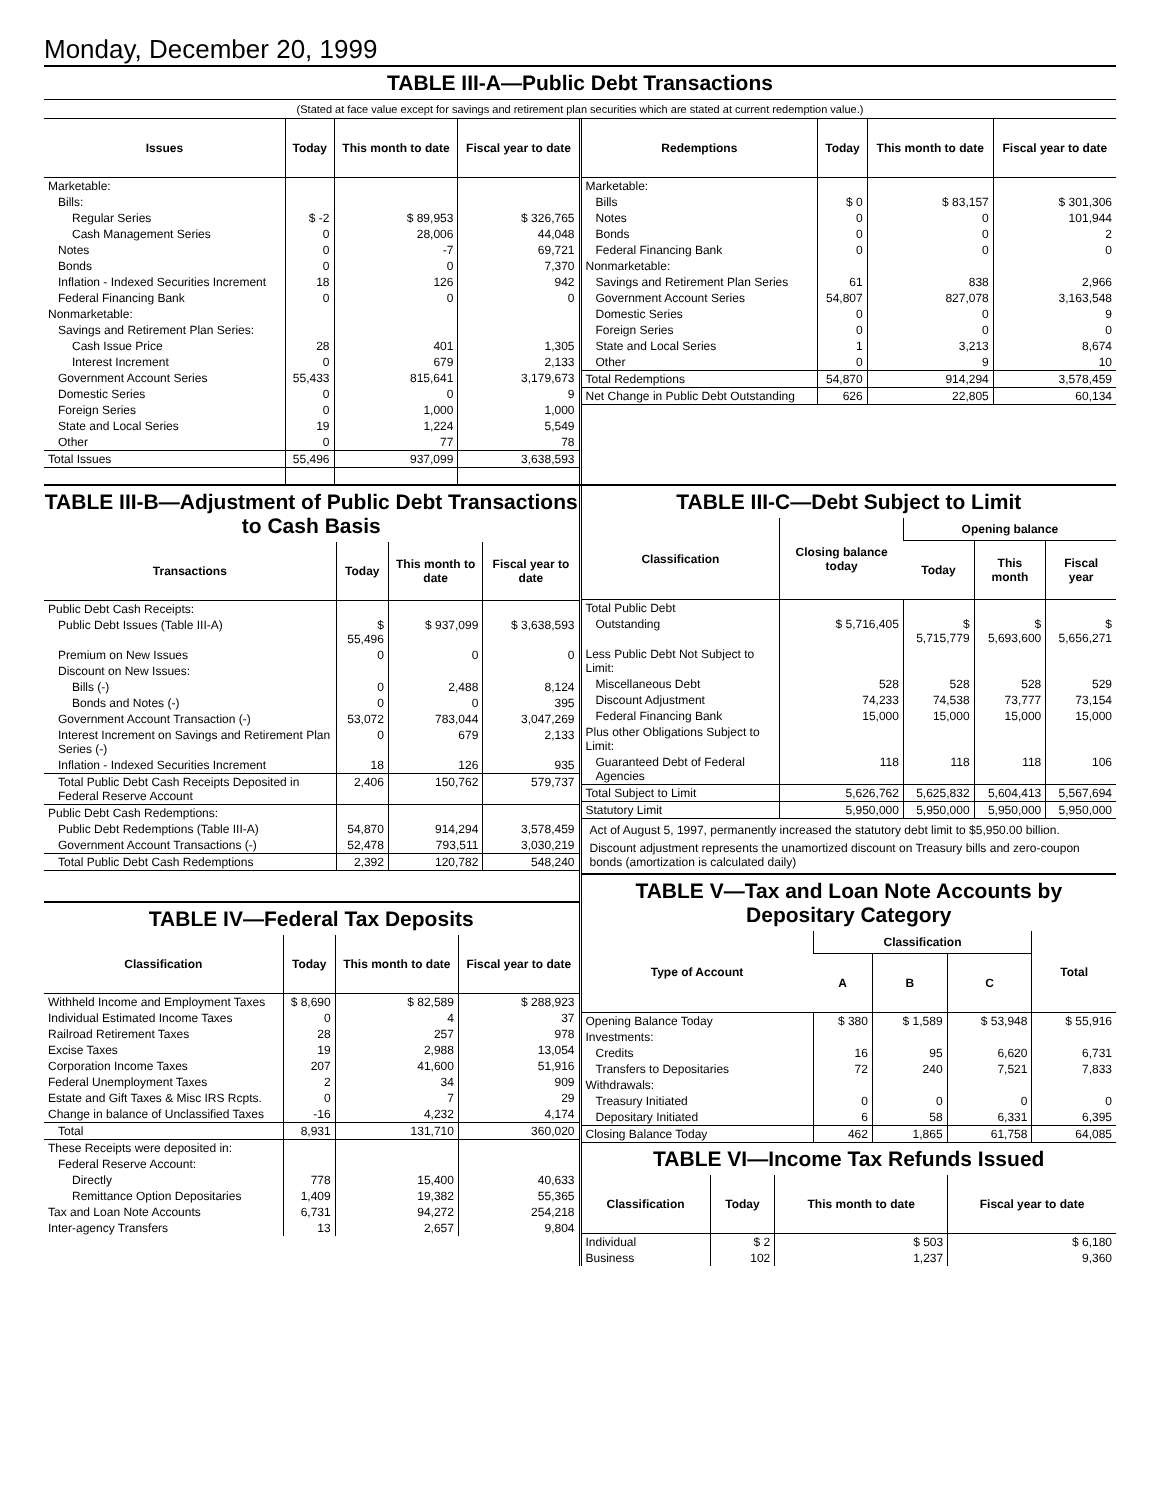Monday, December 20, 1999
TABLE III-A—Public Debt Transactions
(Stated at face value except for savings and retirement plan securities which are stated at current redemption value.)
| Issues | Today | This month to date | Fiscal year to date |
| --- | --- | --- | --- |
| Marketable: | | | |
| Bills: | | | |
| Regular Series | $ -2 | $ 89,953 | $ 326,765 |
| Cash Management Series | 0 | 28,006 | 44,048 |
| Notes | 0 | -7 | 69,721 |
| Bonds | 0 | 0 | 7,370 |
| Inflation - Indexed Securities Increment | 18 | 126 | 942 |
| Federal Financing Bank | 0 | 0 | 0 |
| Nonmarketable: | | | |
| Savings and Retirement Plan Series: | | | |
| Cash Issue Price | 28 | 401 | 1,305 |
| Interest Increment | 0 | 679 | 2,133 |
| Government Account Series | 55,433 | 815,641 | 3,179,673 |
| Domestic Series | 0 | 0 | 9 |
| Foreign Series | 0 | 1,000 | 1,000 |
| State and Local Series | 19 | 1,224 | 5,549 |
| Other | 0 | 77 | 78 |
| Total Issues | 55,496 | 937,099 | 3,638,593 |
| Redemptions | Today | This month to date | Fiscal year to date |
| --- | --- | --- | --- |
| Marketable: | | | |
| Bills | $ 0 | $ 83,157 | $ 301,306 |
| Notes | 0 | 0 | 101,944 |
| Bonds | 0 | 0 | 2 |
| Federal Financing Bank | 0 | 0 | 0 |
| Nonmarketable: | | | |
| Savings and Retirement Plan Series | 61 | 838 | 2,966 |
| Government Account Series | 54,807 | 827,078 | 3,163,548 |
| Domestic Series | 0 | 0 | 9 |
| Foreign Series | 0 | 0 | 0 |
| State and Local Series | 1 | 3,213 | 8,674 |
| Other | 0 | 9 | 10 |
| Total Redemptions | 54,870 | 914,294 | 3,578,459 |
| Net Change in Public Debt Outstanding | 626 | 22,805 | 60,134 |
TABLE III-B—Adjustment of Public Debt Transactions to Cash Basis
| Transactions | Today | This month to date | Fiscal year to date |
| --- | --- | --- | --- |
| Public Debt Cash Receipts: | | | |
| Public Debt Issues (Table III-A) | $ 55,496 | $ 937,099 | $ 3,638,593 |
| Premium on New Issues | 0 | 0 | 0 |
| Discount on New Issues: | | | |
| Bills (-) | 0 | 2,488 | 8,124 |
| Bonds and Notes (-) | 0 | 0 | 395 |
| Government Account Transaction (-) | 53,072 | 783,044 | 3,047,269 |
| Interest Increment on Savings and Retirement Plan Series (-) | 0 | 679 | 2,133 |
| Inflation - Indexed Securities Increment | 18 | 126 | 935 |
| Total Public Debt Cash Receipts Deposited in Federal Reserve Account | 2,406 | 150,762 | 579,737 |
| Public Debt Cash Redemptions: | | | |
| Public Debt Redemptions (Table III-A) | 54,870 | 914,294 | 3,578,459 |
| Government Account Transactions (-) | 52,478 | 793,511 | 3,030,219 |
| Total Public Debt Cash Redemptions | 2,392 | 120,782 | 548,240 |
TABLE IV—Federal Tax Deposits
| Classification | Today | This month to date | Fiscal year to date |
| --- | --- | --- | --- |
| Withheld Income and Employment Taxes | $ 8,690 | $ 82,589 | $ 288,923 |
| Individual Estimated Income Taxes | 0 | 4 | 37 |
| Railroad Retirement Taxes | 28 | 257 | 978 |
| Excise Taxes | 19 | 2,988 | 13,054 |
| Corporation Income Taxes | 207 | 41,600 | 51,916 |
| Federal Unemployment Taxes | 2 | 34 | 909 |
| Estate and Gift Taxes & Misc IRS Rcpts. | 0 | 7 | 29 |
| Change in balance of Unclassified Taxes | -16 | 4,232 | 4,174 |
| Total | 8,931 | 131,710 | 360,020 |
| These Receipts were deposited in: | | | |
| Federal Reserve Account: | | | |
| Directly | 778 | 15,400 | 40,633 |
| Remittance Option Depositaries | 1,409 | 19,382 | 55,365 |
| Tax and Loan Note Accounts | 6,731 | 94,272 | 254,218 |
| Inter-agency Transfers | 13 | 2,657 | 9,804 |
TABLE III-C—Debt Subject to Limit
| Classification | Closing balance today | Opening balance | | |
| --- | --- | --- | --- | --- |
| | | Today | This month | Fiscal year |
| Total Public Debt | | | | |
| Outstanding | $ 5,716,405 | $ 5,715,779 | $ 5,693,600 | $ 5,656,271 |
| Less Public Debt Not Subject to Limit: | | | | |
| Miscellaneous Debt | 528 | 528 | 528 | 529 |
| Discount Adjustment | 74,233 | 74,538 | 73,777 | 73,154 |
| Federal Financing Bank | 15,000 | 15,000 | 15,000 | 15,000 |
| Plus other Obligations Subject to Limit: | | | | |
| Guaranteed Debt of Federal Agencies | 118 | 118 | 118 | 106 |
| Total Subject to Limit | 5,626,762 | 5,625,832 | 5,604,413 | 5,567,694 |
| Statutory Limit | 5,950,000 | 5,950,000 | 5,950,000 | 5,950,000 |
Act of August 5, 1997, permanently increased the statutory debt limit to $5,950.00 billion.
Discount adjustment represents the unamortized discount on Treasury bills and zero-coupon bonds (amortization is calculated daily)
TABLE V—Tax and Loan Note Accounts by Depositary Category
| Type of Account | Classification | | | Total |
| --- | --- | --- | --- | --- |
| | A | B | C | |
| Opening Balance Today | $ 380 | $ 1,589 | $ 53,948 | $ 55,916 |
| Investments: | | | | |
| Credits | 16 | 95 | 6,620 | 6,731 |
| Transfers to Depositaries | 72 | 240 | 7,521 | 7,833 |
| Withdrawals: | | | | |
| Treasury Initiated | 0 | 0 | 0 | 0 |
| Depositary Initiated | 6 | 58 | 6,331 | 6,395 |
| Closing Balance Today | 462 | 1,865 | 61,758 | 64,085 |
TABLE VI—Income Tax Refunds Issued
| Classification | Today | This month to date | Fiscal year to date |
| --- | --- | --- | --- |
| Individual | $ 2 | $ 503 | $ 6,180 |
| Business | 102 | 1,237 | 9,360 |